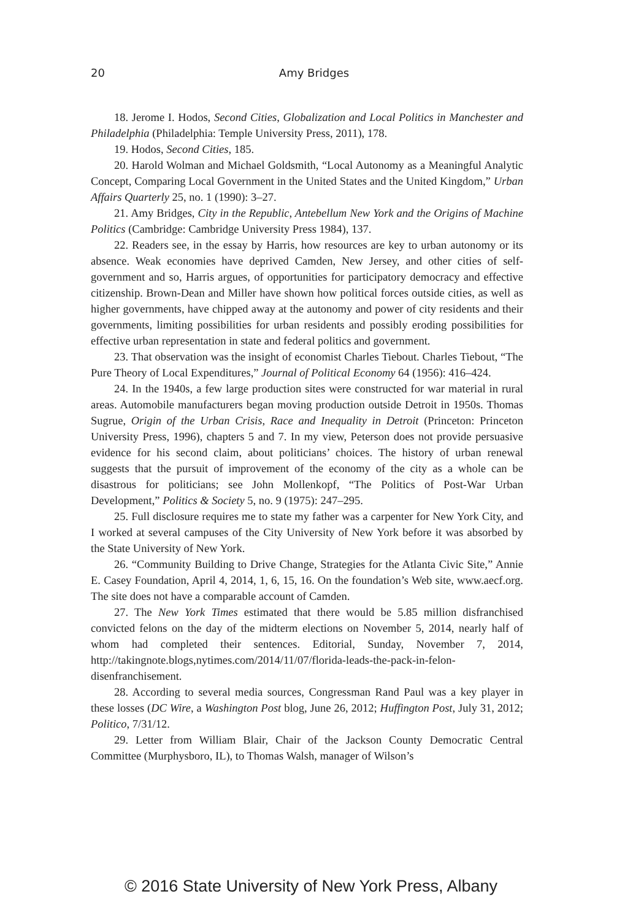20
Amy Bridges
18. Jerome I. Hodos, Second Cities, Globalization and Local Politics in Manchester and Philadelphia (Philadelphia: Temple University Press, 2011), 178.
19. Hodos, Second Cities, 185.
20. Harold Wolman and Michael Goldsmith, “Local Autonomy as a Meaningful Analytic Concept, Comparing Local Government in the United States and the United Kingdom,” Urban Affairs Quarterly 25, no. 1 (1990): 3–27.
21. Amy Bridges, City in the Republic, Antebellum New York and the Origins of Machine Politics (Cambridge: Cambridge University Press 1984), 137.
22. Readers see, in the essay by Harris, how resources are key to urban autonomy or its absence. Weak economies have deprived Camden, New Jersey, and other cities of self-government and so, Harris argues, of opportunities for participatory democracy and effective citizenship. Brown-Dean and Miller have shown how political forces outside cities, as well as higher governments, have chipped away at the autonomy and power of city residents and their governments, limiting possibilities for urban residents and possibly eroding possibilities for effective urban representation in state and federal politics and government.
23. That observation was the insight of economist Charles Tiebout. Charles Tiebout, “The Pure Theory of Local Expenditures,” Journal of Political Economy 64 (1956): 416–424.
24. In the 1940s, a few large production sites were constructed for war material in rural areas. Automobile manufacturers began moving production outside Detroit in 1950s. Thomas Sugrue, Origin of the Urban Crisis, Race and Inequality in Detroit (Princeton: Princeton University Press, 1996), chapters 5 and 7. In my view, Peterson does not provide persuasive evidence for his second claim, about politicians’ choices. The history of urban renewal suggests that the pursuit of improvement of the economy of the city as a whole can be disastrous for politicians; see John Mollenkopf, “The Politics of Post-War Urban Development,” Politics & Society 5, no. 9 (1975): 247–295.
25. Full disclosure requires me to state my father was a carpenter for New York City, and I worked at several campuses of the City University of New York before it was absorbed by the State University of New York.
26. “Community Building to Drive Change, Strategies for the Atlanta Civic Site,” Annie E. Casey Foundation, April 4, 2014, 1, 6, 15, 16. On the foundation’s Web site, www.aecf.org. The site does not have a comparable account of Camden.
27. The New York Times estimated that there would be 5.85 million disfranchised convicted felons on the day of the midterm elections on November 5, 2014, nearly half of whom had completed their sentences. Editorial, Sunday, November 7, 2014, http://takingnote.blogs,nytimes.com/2014/11/07/florida-leads-the-pack-in-felon-disenfranchisement.
28. According to several media sources, Congressman Rand Paul was a key player in these losses (DC Wire, a Washington Post blog, June 26, 2012; Huffington Post, July 31, 2012; Politico, 7/31/12.
29. Letter from William Blair, Chair of the Jackson County Democratic Central Committee (Murphysboro, IL), to Thomas Walsh, manager of Wilson’s
© 2016 State University of New York Press, Albany